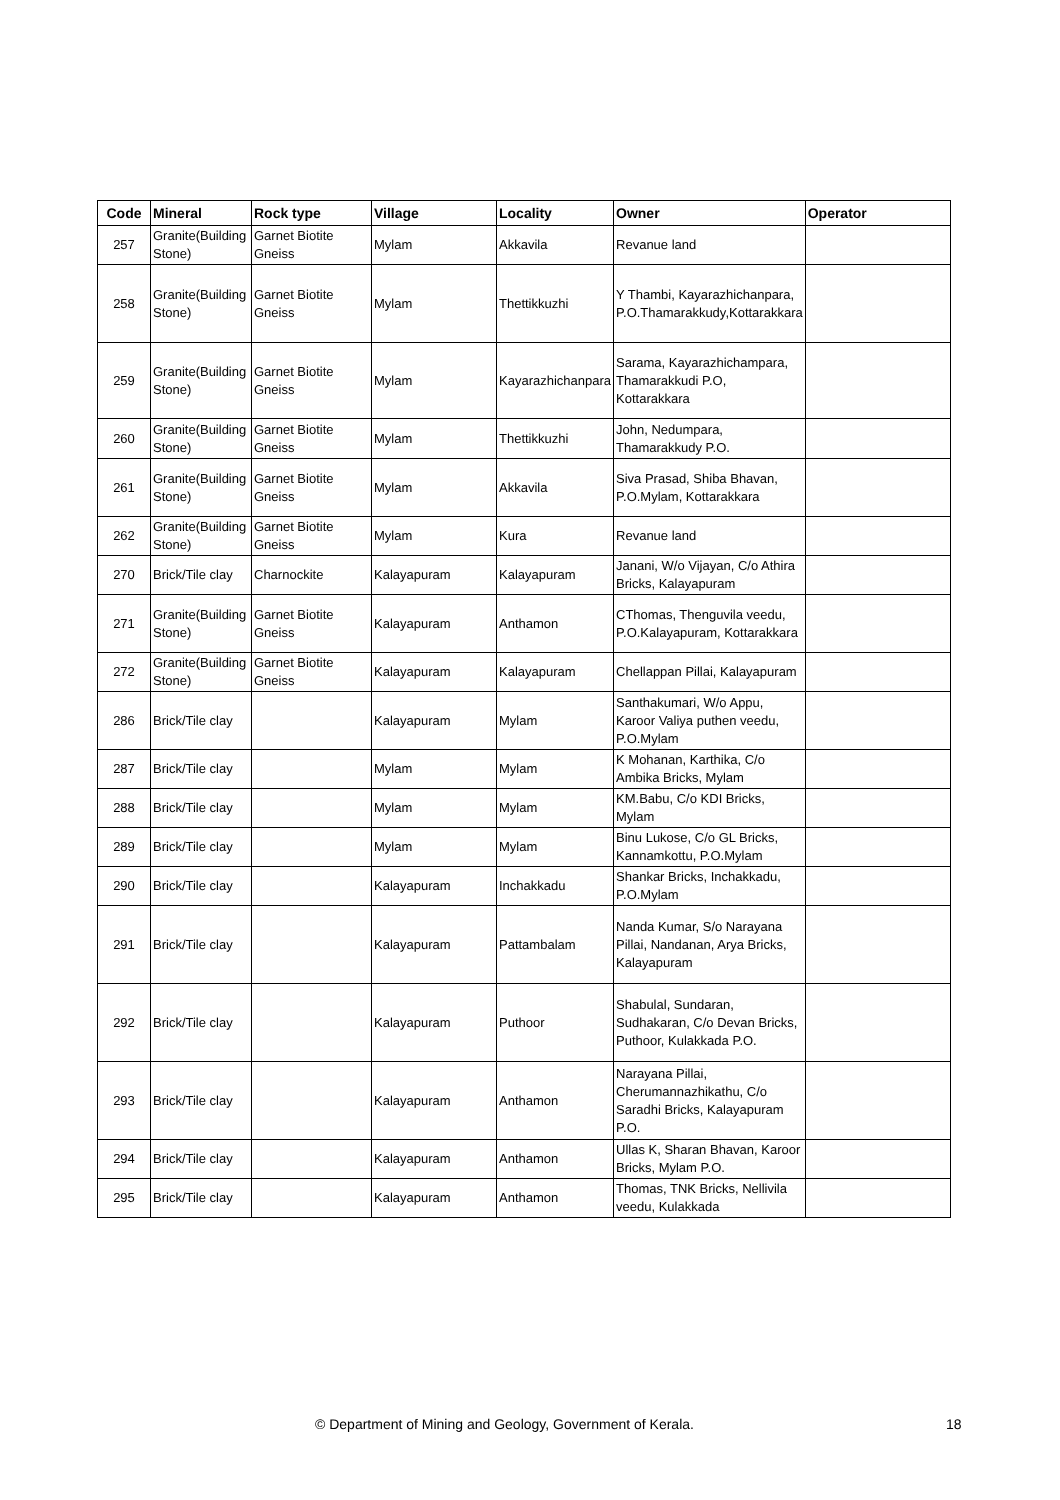| Code | Mineral | Rock type | Village | Locality | Owner | Operator |
| --- | --- | --- | --- | --- | --- | --- |
| 257 | Granite(Building Stone) | Garnet Biotite Gneiss | Mylam | Akkavila | Revanue land | |
| 258 | Granite(Building Stone) | Garnet Biotite Gneiss | Mylam | Thettikkuzhi | Y Thambi, Kayarazhichanpara, P.O.Thamarakkudy,Kottarakkara | |
| 259 | Granite(Building Stone) | Garnet Biotite Gneiss | Mylam | Kayarazhichanpara | Sarama, Kayarazhichampara, Thamarakkudi P.O, Kottarakkara | |
| 260 | Granite(Building Stone) | Garnet Biotite Gneiss | Mylam | Thettikkuzhi | John, Nedumpara, Thamarakkudy P.O. | |
| 261 | Granite(Building Stone) | Garnet Biotite Gneiss | Mylam | Akkavila | Siva Prasad, Shiba Bhavan, P.O.Mylam, Kottarakkara | |
| 262 | Granite(Building Stone) | Garnet Biotite Gneiss | Mylam | Kura | Revanue land | |
| 270 | Brick/Tile clay | Charnockite | Kalayapuram | Kalayapuram | Janani, W/o Vijayan, C/o Athira Bricks, Kalayapuram | |
| 271 | Granite(Building Stone) | Garnet Biotite Gneiss | Kalayapuram | Anthamon | CThomas, Thenguvila veedu, P.O.Kalayapuram, Kottarakkara | |
| 272 | Granite(Building Stone) | Garnet Biotite Gneiss | Kalayapuram | Kalayapuram | Chellappan Pillai, Kalayapuram | |
| 286 | Brick/Tile clay | | Kalayapuram | Mylam | Santhakumari, W/o Appu, Karoor Valiya puthen veedu, P.O.Mylam | |
| 287 | Brick/Tile clay | | Mylam | Mylam | K Mohanan, Karthika, C/o Ambika Bricks, Mylam | |
| 288 | Brick/Tile clay | | Mylam | Mylam | KM.Babu, C/o KDI Bricks, Mylam | |
| 289 | Brick/Tile clay | | Mylam | Mylam | Binu Lukose, C/o GL Bricks, Kannamkottu, P.O.Mylam | |
| 290 | Brick/Tile clay | | Kalayapuram | Inchakkadu | Shankar Bricks, Inchakkadu, P.O.Mylam | |
| 291 | Brick/Tile clay | | Kalayapuram | Pattambalam | Nanda Kumar, S/o Narayana Pillai, Nandanan, Arya Bricks, Kalayapuram | |
| 292 | Brick/Tile clay | | Kalayapuram | Puthoor | Shabulal, Sundaran, Sudhakaran, C/o Devan Bricks, Puthoor, Kulakkada P.O. | |
| 293 | Brick/Tile clay | | Kalayapuram | Anthamon | Narayana Pillai, Cherumannazhikathu, C/o Saradhi Bricks, Kalayapuram P.O. | |
| 294 | Brick/Tile clay | | Kalayapuram | Anthamon | Ullas K, Sharan Bhavan, Karoor Bricks, Mylam P.O. | |
| 295 | Brick/Tile clay | | Kalayapuram | Anthamon | Thomas, TNK Bricks, Nellivila veedu, Kulakkada | |
© Department of Mining and Geology, Government of Kerala. 18